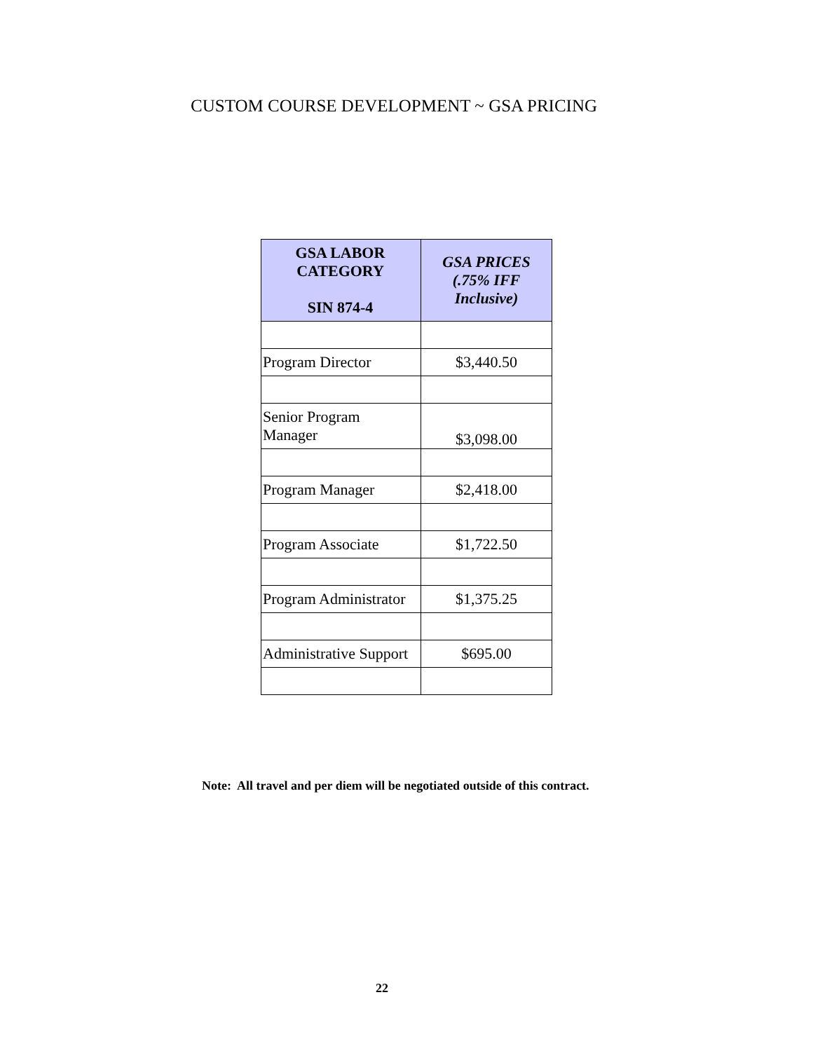CUSTOM COURSE DEVELOPMENT ~ GSA PRICING
| GSA LABOR CATEGORY SIN 874-4 | GSA PRICES (.75% IFF Inclusive) |
| --- | --- |
| Program Director | $3,440.50 |
| Senior Program Manager | $3,098.00 |
| Program Manager | $2,418.00 |
| Program Associate | $1,722.50 |
| Program Administrator | $1,375.25 |
| Administrative Support | $695.00 |
Note: All travel and per diem will be negotiated outside of this contract.
22